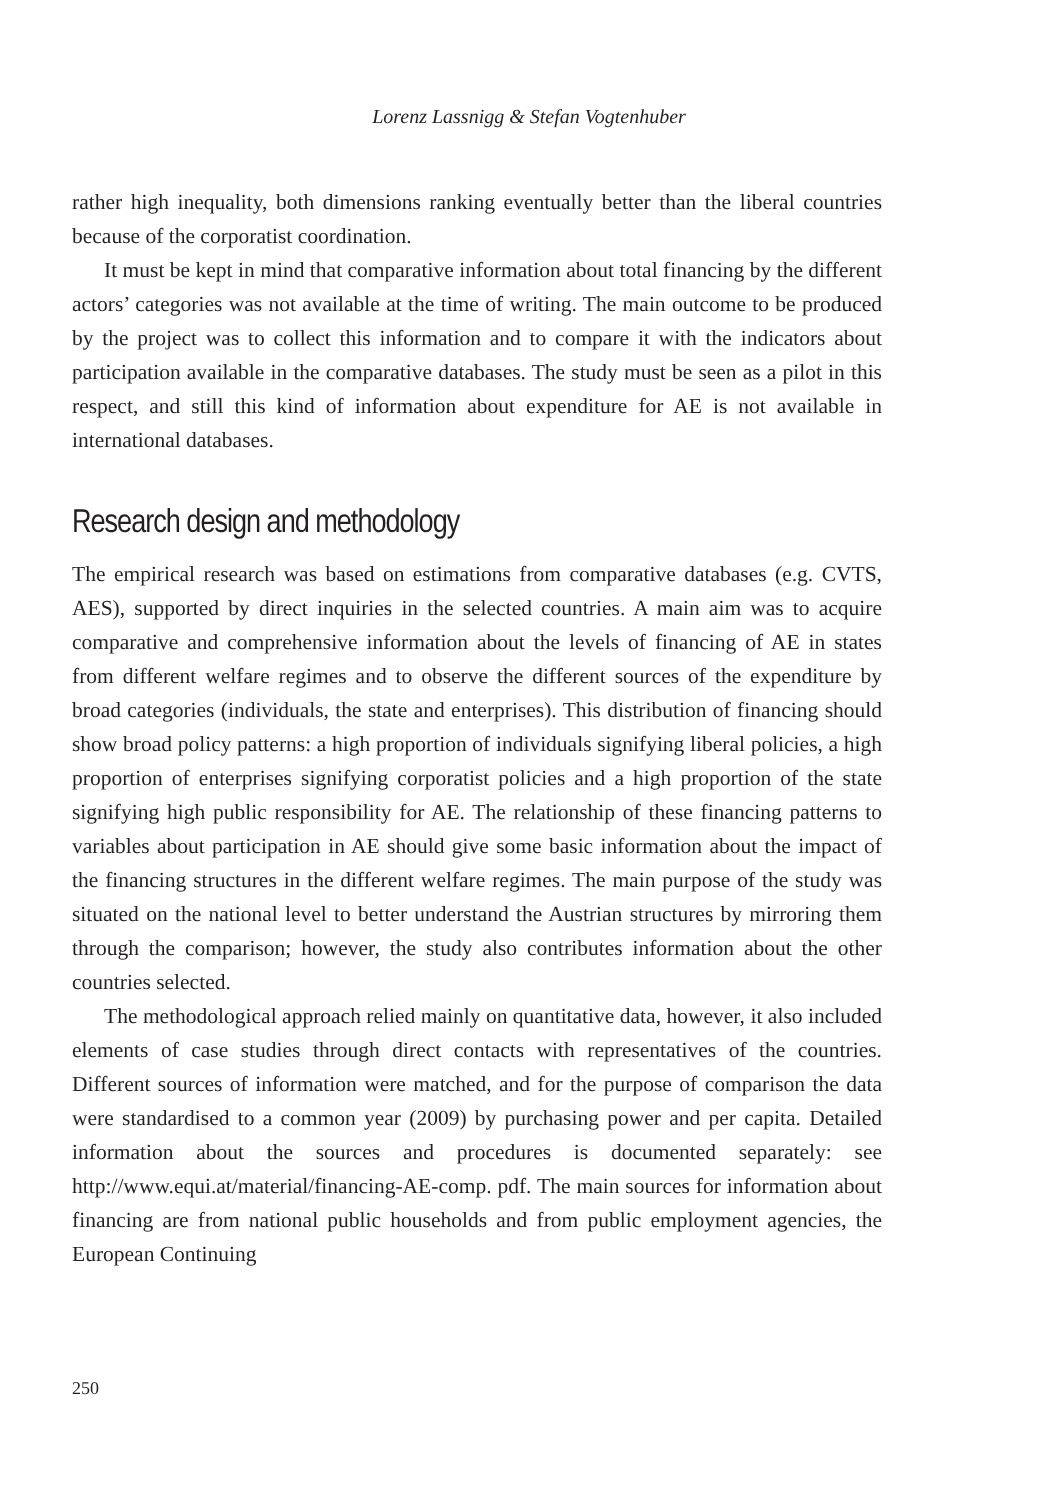Lorenz Lassnigg & Stefan Vogtenhuber
rather high inequality, both dimensions ranking eventually better than the liberal countries because of the corporatist coordination.
It must be kept in mind that comparative information about total financing by the different actors’ categories was not available at the time of writing. The main outcome to be produced by the project was to collect this information and to compare it with the indicators about participation available in the comparative databases. The study must be seen as a pilot in this respect, and still this kind of information about expenditure for AE is not available in international databases.
Research design and methodology
The empirical research was based on estimations from comparative databases (e.g. CVTS, AES), supported by direct inquiries in the selected countries. A main aim was to acquire comparative and comprehensive information about the levels of financing of AE in states from different welfare regimes and to observe the different sources of the expenditure by broad categories (individuals, the state and enterprises). This distribution of financing should show broad policy patterns: a high proportion of individuals signifying liberal policies, a high proportion of enterprises signifying corporatist policies and a high proportion of the state signifying high public responsibility for AE. The relationship of these financing patterns to variables about participation in AE should give some basic information about the impact of the financing structures in the different welfare regimes. The main purpose of the study was situated on the national level to better understand the Austrian structures by mirroring them through the comparison; however, the study also contributes information about the other countries selected.
The methodological approach relied mainly on quantitative data, however, it also included elements of case studies through direct contacts with representatives of the countries. Different sources of information were matched, and for the purpose of comparison the data were standardised to a common year (2009) by purchasing power and per capita. Detailed information about the sources and procedures is documented separately: see http://www.equi.at/material/financing-AE-comp. pdf. The main sources for information about financing are from national public households and from public employment agencies, the European Continuing
250